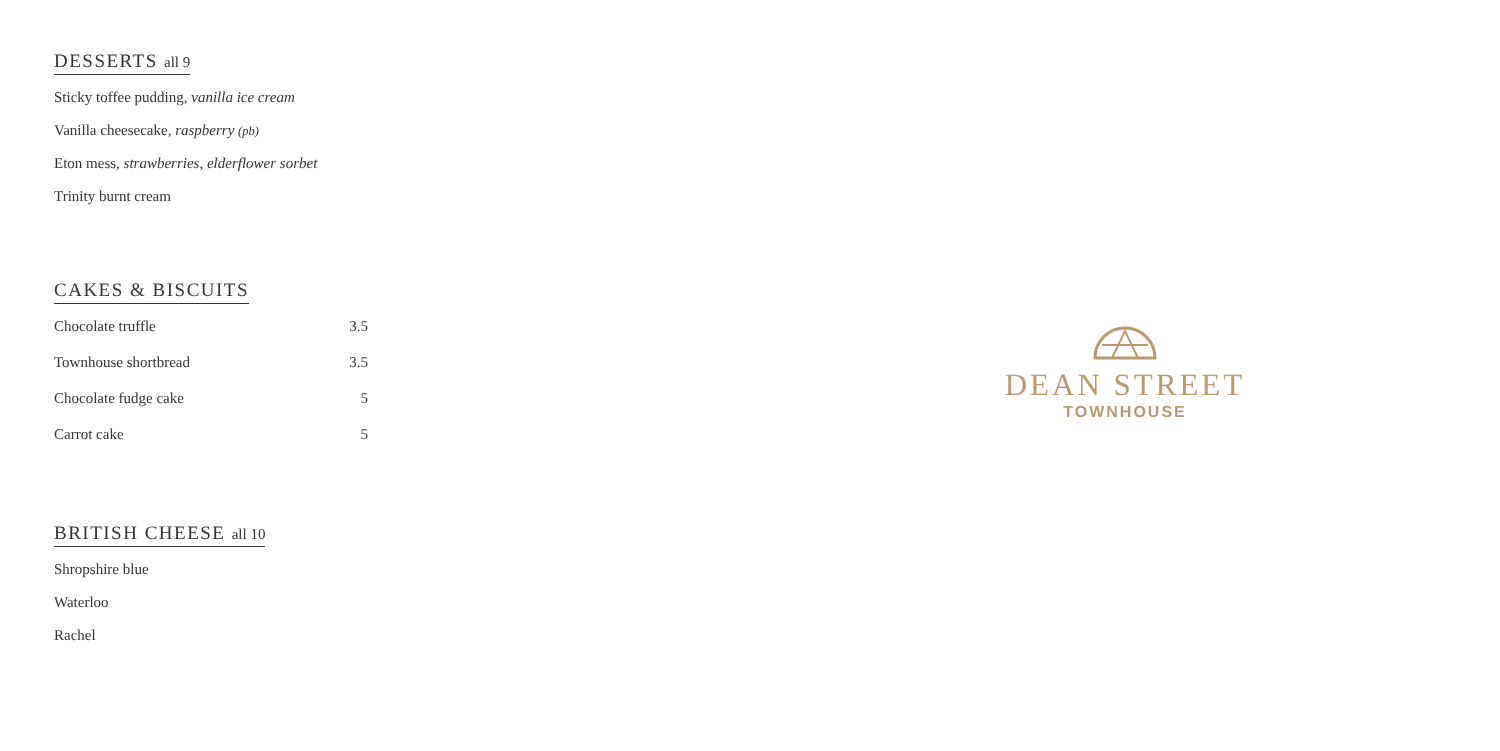DESSERTS all 9
Sticky toffee pudding, vanilla ice cream
Vanilla cheesecake, raspberry (pb)
Eton mess, strawberries, elderflower sorbet
Trinity burnt cream
CAKES & BISCUITS
| Chocolate truffle | 3.5 |
| Townhouse shortbread | 3.5 |
| Chocolate fudge cake | 5 |
| Carrot cake | 5 |
BRITISH CHEESE all 10
Shropshire blue
Waterloo
Rachel
DEAN STREET
TOWNHOUSE